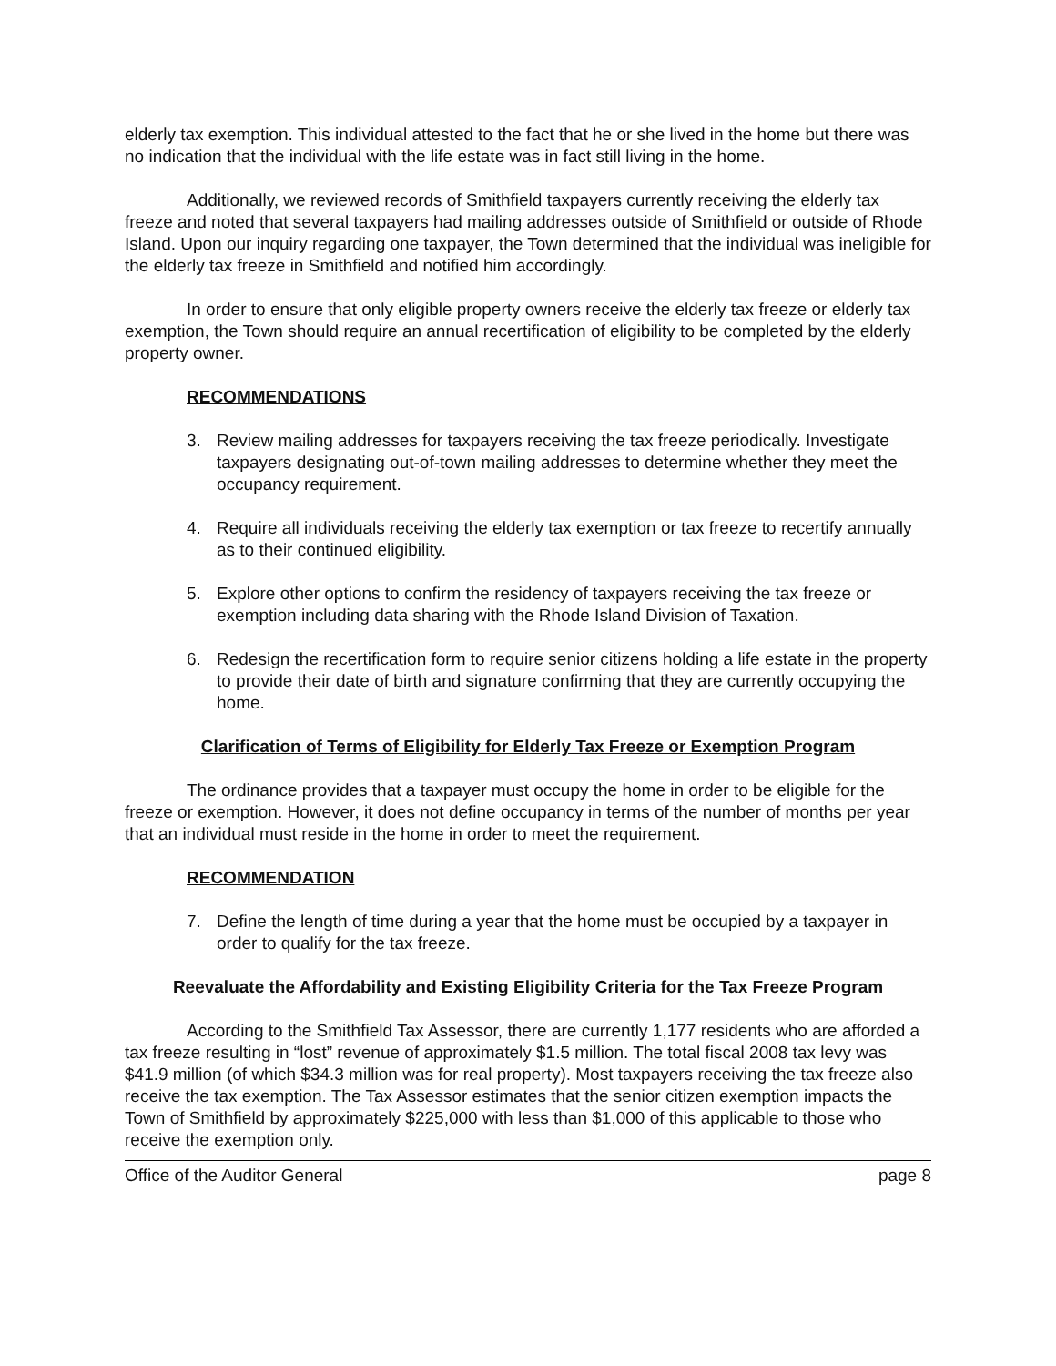elderly tax exemption. This individual attested to the fact that he or she lived in the home but there was no indication that the individual with the life estate was in fact still living in the home.
Additionally, we reviewed records of Smithfield taxpayers currently receiving the elderly tax freeze and noted that several taxpayers had mailing addresses outside of Smithfield or outside of Rhode Island. Upon our inquiry regarding one taxpayer, the Town determined that the individual was ineligible for the elderly tax freeze in Smithfield and notified him accordingly.
In order to ensure that only eligible property owners receive the elderly tax freeze or elderly tax exemption, the Town should require an annual recertification of eligibility to be completed by the elderly property owner.
RECOMMENDATIONS
3. Review mailing addresses for taxpayers receiving the tax freeze periodically. Investigate taxpayers designating out-of-town mailing addresses to determine whether they meet the occupancy requirement.
4. Require all individuals receiving the elderly tax exemption or tax freeze to recertify annually as to their continued eligibility.
5. Explore other options to confirm the residency of taxpayers receiving the tax freeze or exemption including data sharing with the Rhode Island Division of Taxation.
6. Redesign the recertification form to require senior citizens holding a life estate in the property to provide their date of birth and signature confirming that they are currently occupying the home.
Clarification of Terms of Eligibility for Elderly Tax Freeze or Exemption Program
The ordinance provides that a taxpayer must occupy the home in order to be eligible for the freeze or exemption. However, it does not define occupancy in terms of the number of months per year that an individual must reside in the home in order to meet the requirement.
RECOMMENDATION
7. Define the length of time during a year that the home must be occupied by a taxpayer in order to qualify for the tax freeze.
Reevaluate the Affordability and Existing Eligibility Criteria for the Tax Freeze Program
According to the Smithfield Tax Assessor, there are currently 1,177 residents who are afforded a tax freeze resulting in “lost” revenue of approximately $1.5 million. The total fiscal 2008 tax levy was $41.9 million (of which $34.3 million was for real property). Most taxpayers receiving the tax freeze also receive the tax exemption. The Tax Assessor estimates that the senior citizen exemption impacts the Town of Smithfield by approximately $225,000 with less than $1,000 of this applicable to those who receive the exemption only.
Office of the Auditor General page 8